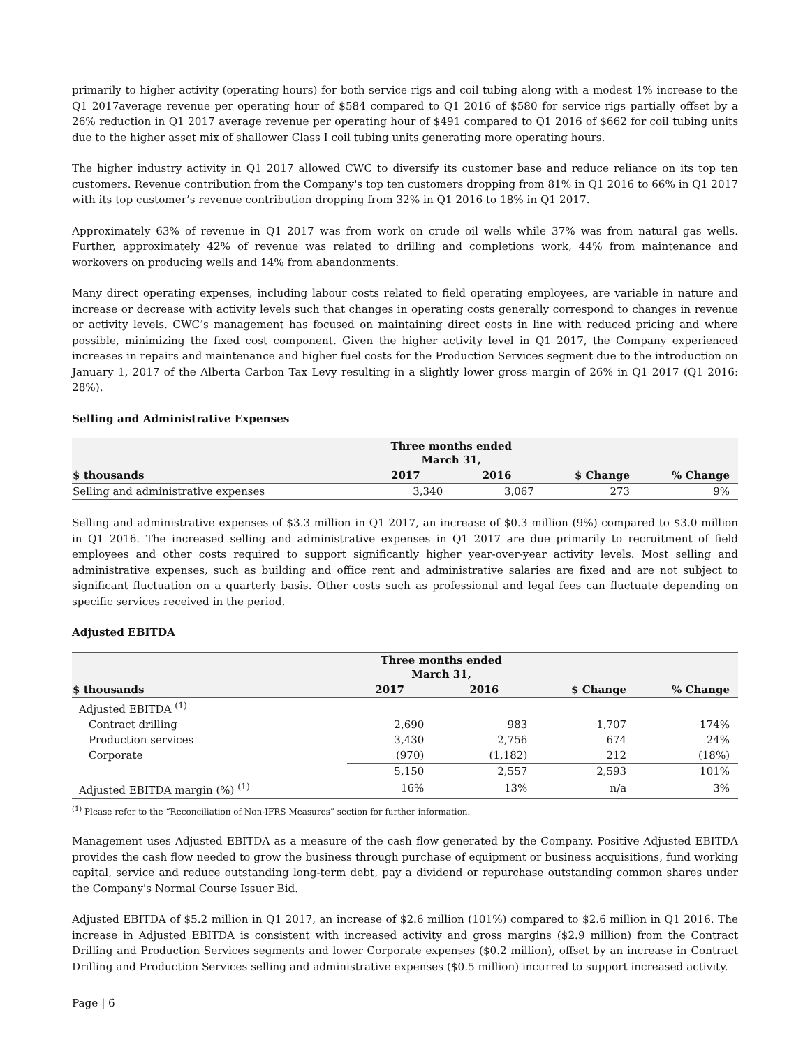primarily to higher activity (operating hours) for both service rigs and coil tubing along with a modest 1% increase to the Q1 2017average revenue per operating hour of $584 compared to Q1 2016 of $580 for service rigs partially offset by a 26% reduction in Q1 2017 average revenue per operating hour of $491 compared to Q1 2016 of $662 for coil tubing units due to the higher asset mix of shallower Class I coil tubing units generating more operating hours.
The higher industry activity in Q1 2017 allowed CWC to diversify its customer base and reduce reliance on its top ten customers. Revenue contribution from the Company's top ten customers dropping from 81% in Q1 2016 to 66% in Q1 2017 with its top customer’s revenue contribution dropping from 32% in Q1 2016 to 18% in Q1 2017.
Approximately 63% of revenue in Q1 2017 was from work on crude oil wells while 37% was from natural gas wells. Further, approximately 42% of revenue was related to drilling and completions work, 44% from maintenance and workovers on producing wells and 14% from abandonments.
Many direct operating expenses, including labour costs related to field operating employees, are variable in nature and increase or decrease with activity levels such that changes in operating costs generally correspond to changes in revenue or activity levels. CWC’s management has focused on maintaining direct costs in line with reduced pricing and where possible, minimizing the fixed cost component. Given the higher activity level in Q1 2017, the Company experienced increases in repairs and maintenance and higher fuel costs for the Production Services segment due to the introduction on January 1, 2017 of the Alberta Carbon Tax Levy resulting in a slightly lower gross margin of 26% in Q1 2017 (Q1 2016: 28%).
Selling and Administrative Expenses
| | Three months ended March 31, | | | |
| --- | --- | --- | --- | --- |
| $ thousands | 2017 | 2016 | $ Change | % Change |
| Selling and administrative expenses | 3,340 | 3,067 | 273 | 9% |
Selling and administrative expenses of $3.3 million in Q1 2017, an increase of $0.3 million (9%) compared to $3.0 million in Q1 2016. The increased selling and administrative expenses in Q1 2017 are due primarily to recruitment of field employees and other costs required to support significantly higher year-over-year activity levels. Most selling and administrative expenses, such as building and office rent and administrative salaries are fixed and are not subject to significant fluctuation on a quarterly basis. Other costs such as professional and legal fees can fluctuate depending on specific services received in the period.
Adjusted EBITDA
| | Three months ended March 31, | | | |
| --- | --- | --- | --- | --- |
| $ thousands | 2017 | 2016 | $ Change | % Change |
| Adjusted EBITDA <sup>(1)</sup> | | | | |
| Contract drilling | 2,690 | 983 | 1,707 | 174% |
| Production services | 3,430 | 2,756 | 674 | 24% |
| Corporate | (970) | (1,182) | 212 | (18%) |
| | 5,150 | 2,557 | 2,593 | 101% |
| Adjusted EBITDA margin (%) <sup>(1)</sup> | 16% | 13% | n/a | 3% |
<sup>(1)</sup> Please refer to the “Reconciliation of Non-IFRS Measures” section for further information.
Management uses Adjusted EBITDA as a measure of the cash flow generated by the Company. Positive Adjusted EBITDA provides the cash flow needed to grow the business through purchase of equipment or business acquisitions, fund working capital, service and reduce outstanding long-term debt, pay a dividend or repurchase outstanding common shares under the Company's Normal Course Issuer Bid.
Adjusted EBITDA of $5.2 million in Q1 2017, an increase of $2.6 million (101%) compared to $2.6 million in Q1 2016. The increase in Adjusted EBITDA is consistent with increased activity and gross margins ($2.9 million) from the Contract Drilling and Production Services segments and lower Corporate expenses ($0.2 million), offset by an increase in Contract Drilling and Production Services selling and administrative expenses ($0.5 million) incurred to support increased activity.
Page | 6